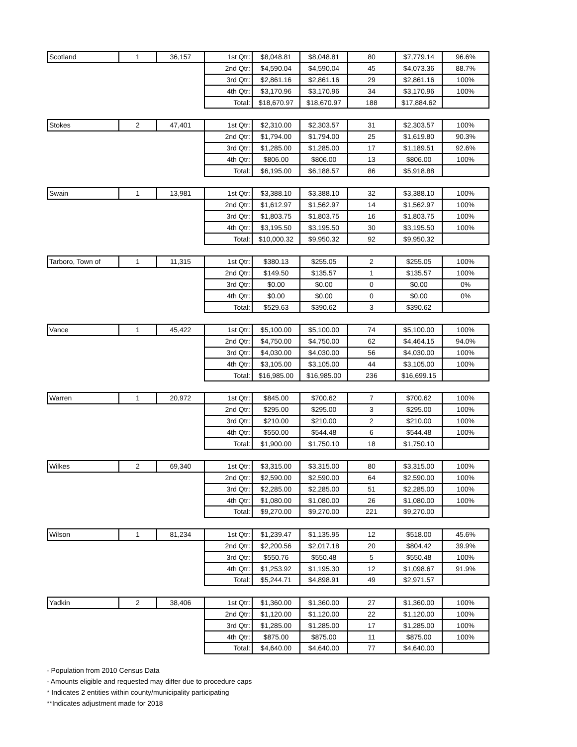| Scotland | 1 | 36,157 | 1st Qtr: | $8,048.81 | $8,048.81 | 80 | $7,779.14 | 96.6% |
| | | | 2nd Qtr: | $4,590.04 | $4,590.04 | 45 | $4,073.36 | 88.7% |
| | | | 3rd Qtr: | $2,861.16 | $2,861.16 | 29 | $2,861.16 | 100% |
| | | | 4th Qtr: | $3,170.96 | $3,170.96 | 34 | $3,170.96 | 100% |
| | | | Total: | $18,670.97 | $18,670.97 | 188 | $17,884.62 | |
| Stokes | 2 | 47,401 | 1st Qtr: | $2,310.00 | $2,303.57 | 31 | $2,303.57 | 100% |
| | | | 2nd Qtr: | $1,794.00 | $1,794.00 | 25 | $1,619.80 | 90.3% |
| | | | 3rd Qtr: | $1,285.00 | $1,285.00 | 17 | $1,189.51 | 92.6% |
| | | | 4th Qtr: | $806.00 | $806.00 | 13 | $806.00 | 100% |
| | | | Total: | $6,195.00 | $6,188.57 | 86 | $5,918.88 | |
| Swain | 1 | 13,981 | 1st Qtr: | $3,388.10 | $3,388.10 | 32 | $3,388.10 | 100% |
| | | | 2nd Qtr: | $1,612.97 | $1,562.97 | 14 | $1,562.97 | 100% |
| | | | 3rd Qtr: | $1,803.75 | $1,803.75 | 16 | $1,803.75 | 100% |
| | | | 4th Qtr: | $3,195.50 | $3,195.50 | 30 | $3,195.50 | 100% |
| | | | Total: | $10,000.32 | $9,950.32 | 92 | $9,950.32 | |
| Tarboro, Town of | 1 | 11,315 | 1st Qtr: | $380.13 | $255.05 | 2 | $255.05 | 100% |
| | | | 2nd Qtr: | $149.50 | $135.57 | 1 | $135.57 | 100% |
| | | | 3rd Qtr: | $0.00 | $0.00 | 0 | $0.00 | 0% |
| | | | 4th Qtr: | $0.00 | $0.00 | 0 | $0.00 | 0% |
| | | | Total: | $529.63 | $390.62 | 3 | $390.62 | |
| Vance | 1 | 45,422 | 1st Qtr: | $5,100.00 | $5,100.00 | 74 | $5,100.00 | 100% |
| | | | 2nd Qtr: | $4,750.00 | $4,750.00 | 62 | $4,464.15 | 94.0% |
| | | | 3rd Qtr: | $4,030.00 | $4,030.00 | 56 | $4,030.00 | 100% |
| | | | 4th Qtr: | $3,105.00 | $3,105.00 | 44 | $3,105.00 | 100% |
| | | | Total: | $16,985.00 | $16,985.00 | 236 | $16,699.15 | |
| Warren | 1 | 20,972 | 1st Qtr: | $845.00 | $700.62 | 7 | $700.62 | 100% |
| | | | 2nd Qtr: | $295.00 | $295.00 | 3 | $295.00 | 100% |
| | | | 3rd Qtr: | $210.00 | $210.00 | 2 | $210.00 | 100% |
| | | | 4th Qtr: | $550.00 | $544.48 | 6 | $544.48 | 100% |
| | | | Total: | $1,900.00 | $1,750.10 | 18 | $1,750.10 | |
| Wilkes | 2 | 69,340 | 1st Qtr: | $3,315.00 | $3,315.00 | 80 | $3,315.00 | 100% |
| | | | 2nd Qtr: | $2,590.00 | $2,590.00 | 64 | $2,590.00 | 100% |
| | | | 3rd Qtr: | $2,285.00 | $2,285.00 | 51 | $2,285.00 | 100% |
| | | | 4th Qtr: | $1,080.00 | $1,080.00 | 26 | $1,080.00 | 100% |
| | | | Total: | $9,270.00 | $9,270.00 | 221 | $9,270.00 | |
| Wilson | 1 | 81,234 | 1st Qtr: | $1,239.47 | $1,135.95 | 12 | $518.00 | 45.6% |
| | | | 2nd Qtr: | $2,200.56 | $2,017.18 | 20 | $804.42 | 39.9% |
| | | | 3rd Qtr: | $550.76 | $550.48 | 5 | $550.48 | 100% |
| | | | 4th Qtr: | $1,253.92 | $1,195.30 | 12 | $1,098.67 | 91.9% |
| | | | Total: | $5,244.71 | $4,898.91 | 49 | $2,971.57 | |
| Yadkin | 2 | 38,406 | 1st Qtr: | $1,360.00 | $1,360.00 | 27 | $1,360.00 | 100% |
| | | | 2nd Qtr: | $1,120.00 | $1,120.00 | 22 | $1,120.00 | 100% |
| | | | 3rd Qtr: | $1,285.00 | $1,285.00 | 17 | $1,285.00 | 100% |
| | | | 4th Qtr: | $875.00 | $875.00 | 11 | $875.00 | 100% |
| | | | Total: | $4,640.00 | $4,640.00 | 77 | $4,640.00 | |
- Population from 2010 Census Data
- Amounts eligible and requested may differ due to procedure caps
* Indicates 2 entities within county/municipality participating
**Indicates adjustment made for 2018